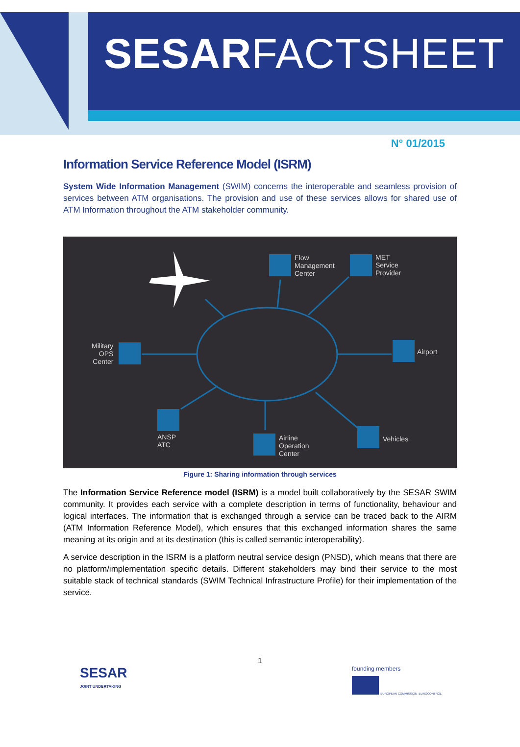SESARFACTSHEET
N° 01/2015
Information Service Reference Model (ISRM)
System Wide Information Management (SWIM) concerns the interoperable and seamless provision of services between ATM organisations. The provision and use of these services allows for shared use of ATM Information throughout the ATM stakeholder community.
Flow
Management
Center
MET
Service
Provider
Military
OPS
Center
Airport
ANSP
ATC
Airline
Operation
Center
Vehicles
Figure 1: Sharing information through services
The Information Service Reference model (ISRM) is a model built collaboratively by the SESAR SWIM community. It provides each service with a complete description in terms of functionality, behaviour and logical interfaces. The information that is exchanged through a service can be traced back to the AIRM (ATM Information Reference Model), which ensures that this exchanged information shares the same meaning at its origin and at its destination (this is called semantic interoperability).
A service description in the ISRM is a platform neutral service design (PNSD), which means that there are no platform/implementation specific details. Different stakeholders may bind their service to the most suitable stack of technical standards (SWIM Technical Infrastructure Profile) for their implementation of the service.
1
SESAR
JOINT UNDERTAKING
founding members
EUROPEAN COMMISSION EUROCONTROL